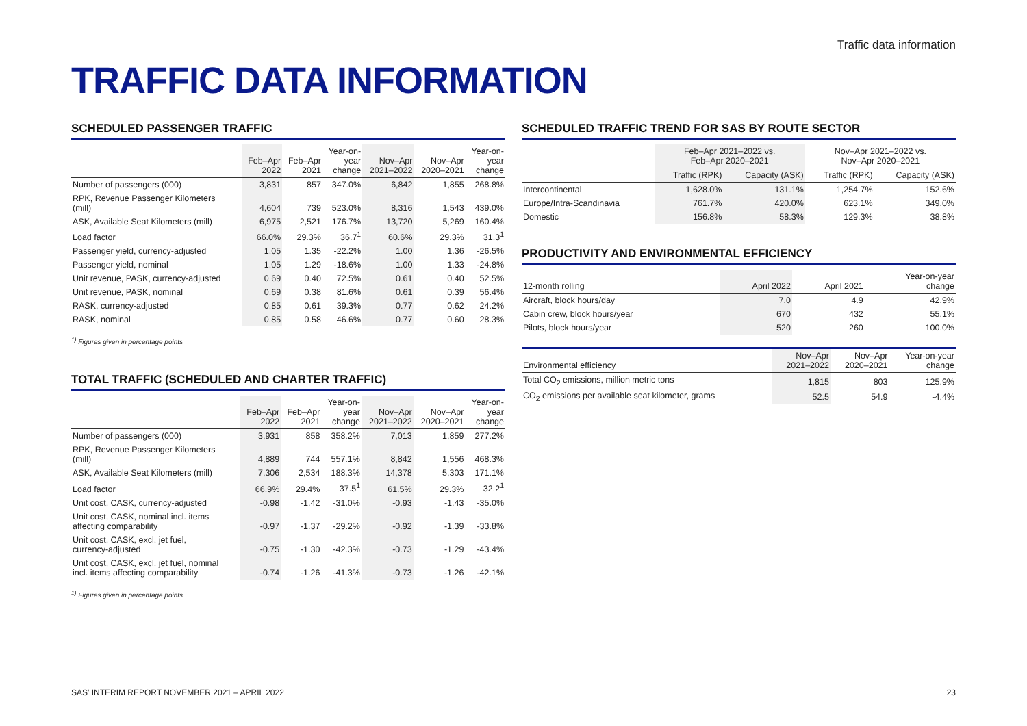Traffic data information
TRAFFIC DATA INFORMATION
SCHEDULED PASSENGER TRAFFIC
| | Feb–Apr 2022 | Feb–Apr 2021 | Year-on- year change | Nov–Apr 2021–2022 | Nov–Apr 2020–2021 | Year-on- year change |
| --- | --- | --- | --- | --- | --- | --- |
| Number of passengers (000) | 3,831 | 857 | 347.0% | 6,842 | 1,855 | 268.8% |
| RPK, Revenue Passenger Kilometers (mill) | 4,604 | 739 | 523.0% | 8,316 | 1,543 | 439.0% |
| ASK, Available Seat Kilometers (mill) | 6,975 | 2,521 | 176.7% | 13,720 | 5,269 | 160.4% |
| Load factor | 66.0% | 29.3% | 36.7<sup>1</sup> | 60.6% | 29.3% | 31.3<sup>1</sup> |
| Passenger yield, currency-adjusted | 1.05 | 1.35 | -22.2% | 1.00 | 1.36 | -26.5% |
| Passenger yield, nominal | 1.05 | 1.29 | -18.6% | 1.00 | 1.33 | -24.8% |
| Unit revenue, PASK, currency-adjusted | 0.69 | 0.40 | 72.5% | 0.61 | 0.40 | 52.5% |
| Unit revenue, PASK, nominal | 0.69 | 0.38 | 81.6% | 0.61 | 0.39 | 56.4% |
| RASK, currency-adjusted | 0.85 | 0.61 | 39.3% | 0.77 | 0.62 | 24.2% |
| RASK, nominal | 0.85 | 0.58 | 46.6% | 0.77 | 0.60 | 28.3% |
<sup>1)</sup> Figures given in percentage points
TOTAL TRAFFIC (SCHEDULED AND CHARTER TRAFFIC)
| | Feb–Apr 2022 | Feb–Apr 2021 | Year-on- year change | Nov–Apr 2021–2022 | Nov–Apr 2020–2021 | Year-on- year change |
| --- | --- | --- | --- | --- | --- | --- |
| Number of passengers (000) | 3,931 | 858 | 358.2% | 7,013 | 1,859 | 277.2% |
| RPK, Revenue Passenger Kilometers (mill) | 4,889 | 744 | 557.1% | 8,842 | 1,556 | 468.3% |
| ASK, Available Seat Kilometers (mill) | 7,306 | 2,534 | 188.3% | 14,378 | 5,303 | 171.1% |
| Load factor | 66.9% | 29.4% | 37.5<sup>1</sup> | 61.5% | 29.3% | 32.2<sup>1</sup> |
| Unit cost, CASK, currency-adjusted | -0.98 | -1.42 | -31.0% | -0.93 | -1.43 | -35.0% |
| Unit cost, CASK, nominal incl. items affecting comparability | -0.97 | -1.37 | -29.2% | -0.92 | -1.39 | -33.8% |
| Unit cost, CASK, excl. jet fuel, currency-adjusted | -0.75 | -1.30 | -42.3% | -0.73 | -1.29 | -43.4% |
| Unit cost, CASK, excl. jet fuel, nominal incl. items affecting comparability | -0.74 | -1.26 | -41.3% | -0.73 | -1.26 | -42.1% |
<sup>1)</sup> Figures given in percentage points
SCHEDULED TRAFFIC TREND FOR SAS BY ROUTE SECTOR
| | Feb–Apr 2021–2022 vs. Feb–Apr 2020–2021 | | Nov–Apr 2021–2022 vs. Nov–Apr 2020–2021 | |
| --- | --- | --- | --- | --- |
| | Traffic (RPK) | Capacity (ASK) | Traffic (RPK) | Capacity (ASK) |
| Intercontinental | 1,628.0% | 131.1% | 1,254.7% | 152.6% |
| Europe/Intra-Scandinavia | 761.7% | 420.0% | 623.1% | 349.0% |
| Domestic | 156.8% | 58.3% | 129.3% | 38.8% |
PRODUCTIVITY AND ENVIRONMENTAL EFFICIENCY
| 12-month rolling | April 2022 | April 2021 | Year-on-year change |
| --- | --- | --- | --- |
| Aircraft, block hours/day | 7.0 | 4.9 | 42.9% |
| Cabin crew, block hours/year | 670 | 432 | 55.1% |
| Pilots, block hours/year | 520 | 260 | 100.0% |
| Environmental efficiency | Nov–Apr 2021–2022 | Nov–Apr 2020–2021 | Year-on-year change |
| --- | --- | --- | --- |
| Total CO<sub>2</sub> emissions, million metric tons | 1,815 | 803 | 125.9% |
| CO<sub>2</sub> emissions per available seat kilometer, grams | 52.5 | 54.9 | -4.4% |
SAS' INTERIM REPORT NOVEMBER 2021 – APRIL 2022 23